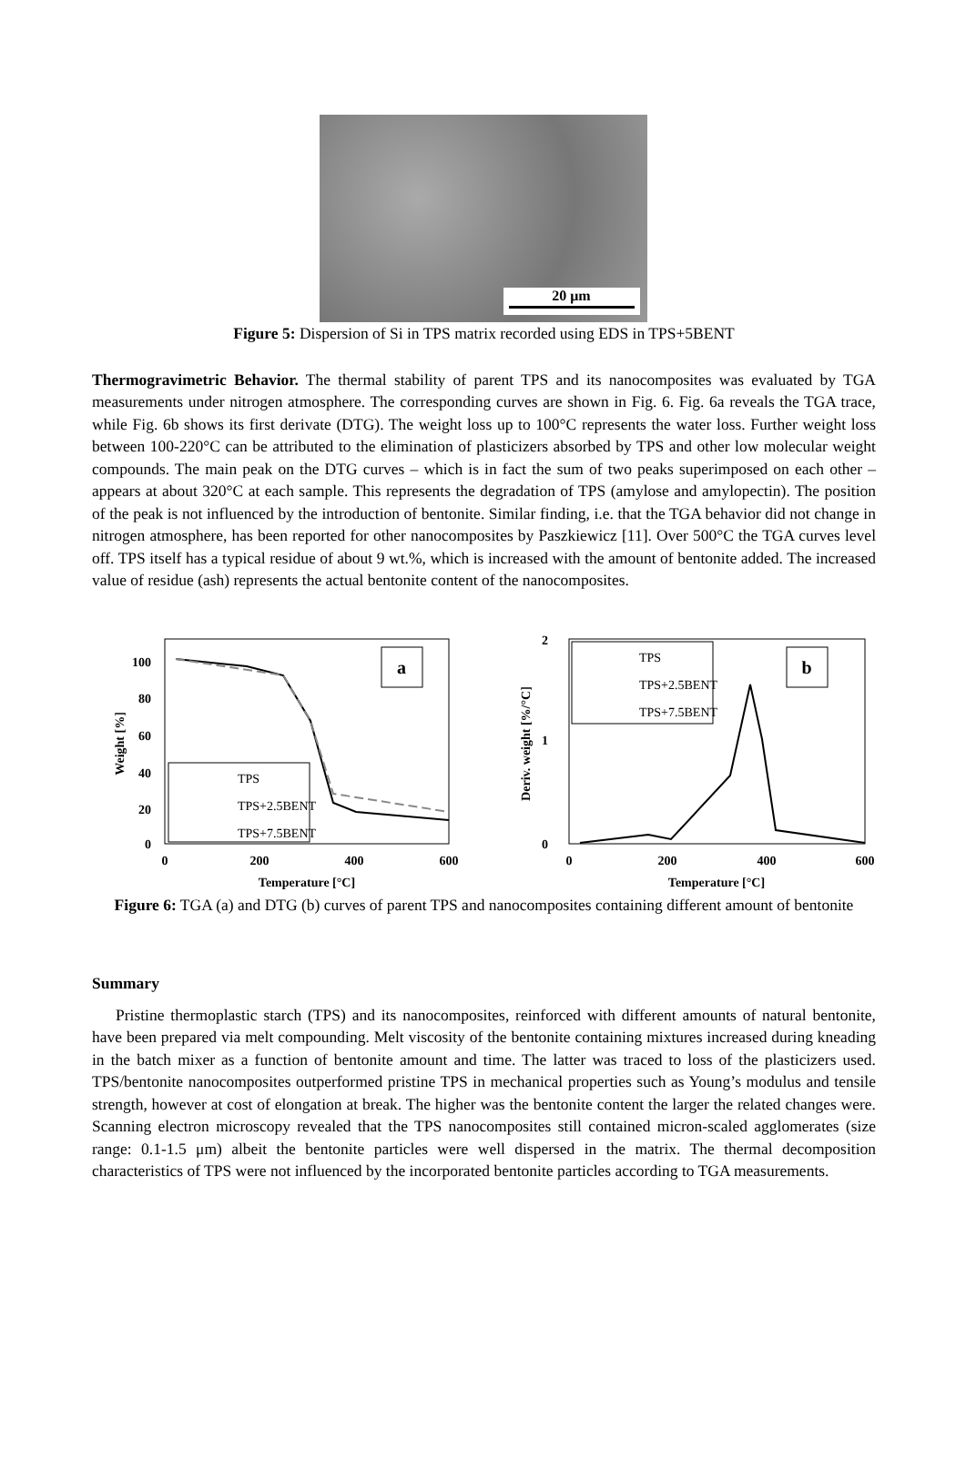20 μm
Figure 5: Dispersion of Si in TPS matrix recorded using EDS in TPS+5BENT
Thermogravimetric Behavior. The thermal stability of parent TPS and its nanocomposites was evaluated by TGA measurements under nitrogen atmosphere. The corresponding curves are shown in Fig. 6. Fig. 6a reveals the TGA trace, while Fig. 6b shows its first derivate (DTG). The weight loss up to 100°C represents the water loss. Further weight loss between 100-220°C can be attributed to the elimination of plasticizers absorbed by TPS and other low molecular weight compounds. The main peak on the DTG curves – which is in fact the sum of two peaks superimposed on each other – appears at about 320°C at each sample. This represents the degradation of TPS (amylose and amylopectin). The position of the peak is not influenced by the introduction of bentonite. Similar finding, i.e. that the TGA behavior did not change in nitrogen atmosphere, has been reported for other nanocomposites by Paszkiewicz [11]. Over 500°C the TGA curves level off. TPS itself has a typical residue of about 9 wt.%, which is increased with the amount of bentonite added. The increased value of residue (ash) represents the actual bentonite content of the nanocomposites.
100
80
60
40
20
0
0
200
400
600
Temperature [°C]
Weight [%]
a
TPS
TPS+2.5BENT
TPS+7.5BENT
2
1
0
0
200
400
600
Temperature [°C]
Deriv. weight [%/°C]
TPS
TPS+2.5BENT
TPS+7.5BENT
b
Figure 6: TGA (a) and DTG (b) curves of parent TPS and nanocomposites containing different amount of bentonite
Summary
Pristine thermoplastic starch (TPS) and its nanocomposites, reinforced with different amounts of natural bentonite, have been prepared via melt compounding. Melt viscosity of the bentonite containing mixtures increased during kneading in the batch mixer as a function of bentonite amount and time. The latter was traced to loss of the plasticizers used. TPS/bentonite nanocomposites outperformed pristine TPS in mechanical properties such as Young’s modulus and tensile strength, however at cost of elongation at break. The higher was the bentonite content the larger the related changes were. Scanning electron microscopy revealed that the TPS nanocomposites still contained micron-scaled agglomerates (size range: 0.1-1.5 μm) albeit the bentonite particles were well dispersed in the matrix. The thermal decomposition characteristics of TPS were not influenced by the incorporated bentonite particles according to TGA measurements.